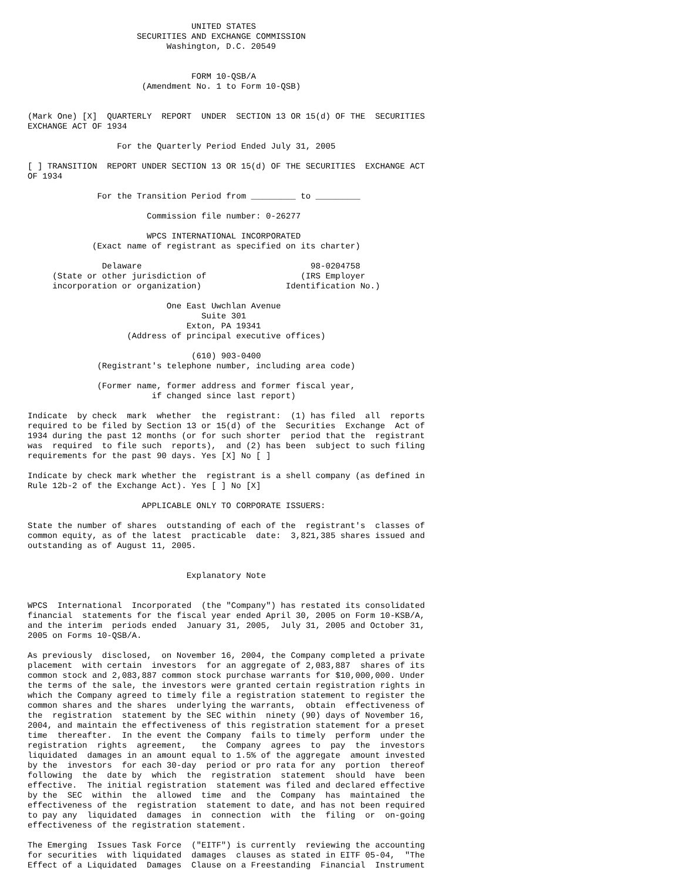UNITED STATES
                      SECURITIES AND EXCHANGE COMMISSION
                            Washington, D.C. 20549


                                 FORM 10-QSB/A
                       (Amendment No. 1 to Form 10-QSB)


(Mark One) [X]  QUARTERLY  REPORT  UNDER  SECTION 13 OR 15(d) OF THE  SECURITIES
EXCHANGE ACT OF 1934

                  For the Quarterly Period Ended July 31, 2005

[ ] TRANSITION  REPORT UNDER SECTION 13 OR 15(d) OF THE SECURITIES  EXCHANGE ACT
OF 1934

              For the Transition Period from _________ to _________

                        Commission file number: 0-26277

                        WPCS INTERNATIONAL INCORPORATED
             (Exact name of registrant as specified on its charter)

               Delaware                                  98-0204758
     (State or other jurisdiction of                   (IRS Employer
     incorporation or organization)                 Identification No.)

                            One East Uwchlan Avenue
                                   Suite 301
                                Exton, PA 19341
                    (Address of principal executive offices)

                                 (610) 903-0400
              (Registrant's telephone number, including area code)

              (Former name, former address and former fiscal year,
                         if changed since last report)

Indicate  by check  mark  whether  the  registrant:  (1) has filed  all  reports
required to be filed by Section 13 or 15(d) of the  Securities  Exchange  Act of
1934 during the past 12 months (or for such shorter  period that the  registrant
was  required  to file such  reports),  and (2) has been  subject to such filing
requirements for the past 90 days. Yes [X] No [ ]

Indicate by check mark whether the  registrant is a shell company (as defined in
Rule 12b-2 of the Exchange Act). Yes [ ] No [X]

                       APPLICABLE ONLY TO CORPORATE ISSUERS:

State the number of shares  outstanding of each of the  registrant's  classes of
common equity, as of the latest  practicable  date:  3,821,385 shares issued and
outstanding as of August 11, 2005.


                                Explanatory Note


WPCS  International  Incorporated  (the "Company") has restated its consolidated
financial  statements for the fiscal year ended April 30, 2005 on Form 10-KSB/A,
and the interim  periods ended  January 31, 2005,  July 31, 2005 and October 31,
2005 on Forms 10-QSB/A.

As previously  disclosed,  on November 16, 2004, the Company completed a private
placement  with certain  investors  for an aggregate of 2,083,887  shares of its
common stock and 2,083,887 common stock purchase warrants for $10,000,000. Under
the terms of the sale, the investors were granted certain registration rights in
which the Company agreed to timely file a registration statement to register the
common shares and the shares  underlying the warrants,  obtain  effectiveness of
the  registration  statement by the SEC within  ninety (90) days of November 16,
2004, and maintain the effectiveness of this registration statement for a preset
time  thereafter.  In the event the Company  fails to timely  perform  under the
registration  rights  agreement,   the  Company  agrees  to  pay  the  investors
liquidated  damages in an amount equal to 1.5% of the aggregate  amount invested
by the  investors  for each 30-day  period or pro rata for any  portion  thereof
following  the  date by  which  the  registration  statement  should  have  been
effective.  The initial registration  statement was filed and declared effective
by the  SEC  within  the  allowed  time  and  the  Company  has  maintained  the
effectiveness of the  registration  statement to date, and has not been required
to pay any  liquidated  damages  in  connection  with  the  filing  or  on-going
effectiveness of the registration statement.

The Emerging  Issues Task Force  ("EITF") is currently  reviewing the accounting
for securities  with liquidated  damages  clauses as stated in EITF 05-04,  "The
Effect of a Liquidated  Damages  Clause on a Freestanding  Financial  Instrument